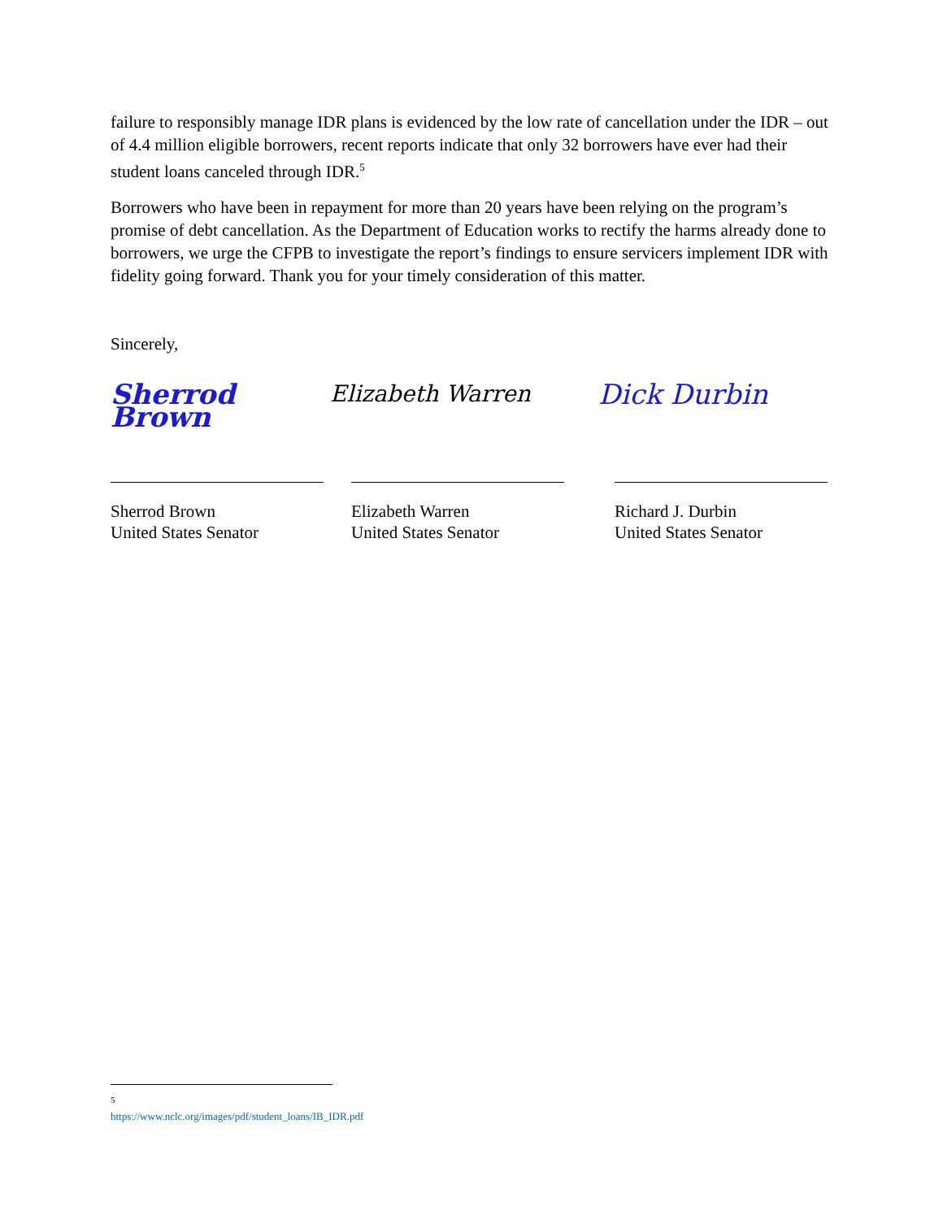failure to responsibly manage IDR plans is evidenced by the low rate of cancellation under the IDR – out of 4.4 million eligible borrowers, recent reports indicate that only 32 borrowers have ever had their student loans canceled through IDR.<sup>5</sup>
Borrowers who have been in repayment for more than 20 years have been relying on the program’s promise of debt cancellation. As the Department of Education works to rectify the harms already done to borrowers, we urge the CFPB to investigate the report’s findings to ensure servicers implement IDR with fidelity going forward. Thank you for your timely consideration of this matter.
Sincerely,
Sherrod Brown
Elizabeth Warren
Dick Durbin
Sherrod Brown
United States Senator
Elizabeth Warren
United States Senator
Richard J. Durbin
United States Senator
<sup>5</sup> https://www.nclc.org/images/pdf/student_loans/IB_IDR.pdf